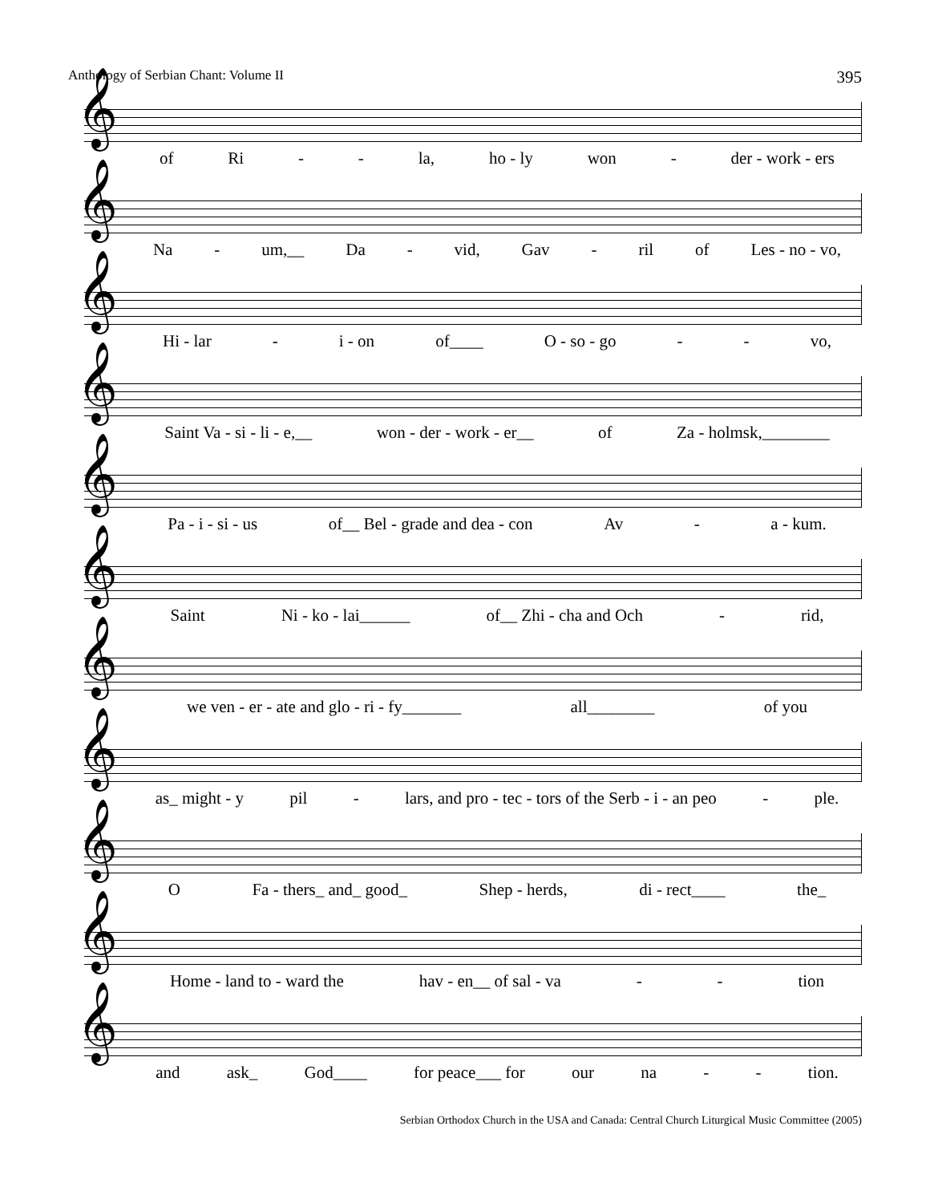Anthology of Serbian Chant: Volume II 395
𝄞
of Ri - - la, ho - ly won - der - work - ers
𝄞
Na - um,__ Da - vid, Gav - ril of Les - no - vo,
𝄞
Hi - lar - i - on of____ O - so - go - - vo,
𝄞
Saint Va - si - li - e,__ won - der - work - er__ of Za - holmsk,________
𝄞
Pa - i - si - us of__ Bel - grade and dea - con Av - a - kum.
𝄞
Saint Ni - ko - lai______ of__ Zhi - cha and Och - rid,
𝄞
we ven - er - ate and glo - ri - fy_______ all________ of you
𝄞
as_ might - y pil - lars, and pro - tec - tors of the Serb - i - an peo - ple.
𝄞
O Fa - thers_ and_ good_ Shep - herds, di - rect____ the_
𝄞
Home - land to - ward the hav - en__ of sal - va - - tion
𝄞
and ask_ God____ for peace___ for our na - - tion.
Serbian Orthodox Church in the USA and Canada: Central Church Liturgical Music Committee (2005)